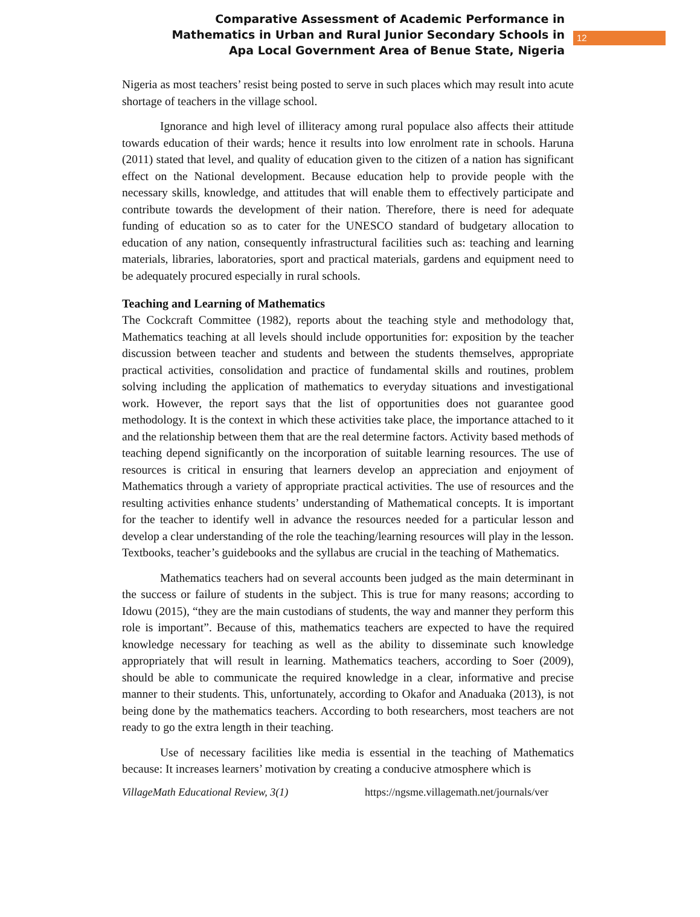Comparative Assessment of Academic Performance in
Mathematics in Urban and Rural Junior Secondary Schools in
Apa Local Government Area of Benue State, Nigeria
12
Nigeria as most teachers’ resist being posted to serve in such places which may result into acute shortage of teachers in the village school.
Ignorance and high level of illiteracy among rural populace also affects their attitude towards education of their wards; hence it results into low enrolment rate in schools. Haruna (2011) stated that level, and quality of education given to the citizen of a nation has significant effect on the National development. Because education help to provide people with the necessary skills, knowledge, and attitudes that will enable them to effectively participate and contribute towards the development of their nation. Therefore, there is need for adequate funding of education so as to cater for the UNESCO standard of budgetary allocation to education of any nation, consequently infrastructural facilities such as: teaching and learning materials, libraries, laboratories, sport and practical materials, gardens and equipment need to be adequately procured especially in rural schools.
Teaching and Learning of Mathematics
The Cockcraft Committee (1982), reports about the teaching style and methodology that, Mathematics teaching at all levels should include opportunities for: exposition by the teacher discussion between teacher and students and between the students themselves, appropriate practical activities, consolidation and practice of fundamental skills and routines, problem solving including the application of mathematics to everyday situations and investigational work. However, the report says that the list of opportunities does not guarantee good methodology. It is the context in which these activities take place, the importance attached to it and the relationship between them that are the real determine factors. Activity based methods of teaching depend significantly on the incorporation of suitable learning resources. The use of resources is critical in ensuring that learners develop an appreciation and enjoyment of Mathematics through a variety of appropriate practical activities. The use of resources and the resulting activities enhance students’ understanding of Mathematical concepts. It is important for the teacher to identify well in advance the resources needed for a particular lesson and develop a clear understanding of the role the teaching/learning resources will play in the lesson. Textbooks, teacher’s guidebooks and the syllabus are crucial in the teaching of Mathematics.
Mathematics teachers had on several accounts been judged as the main determinant in the success or failure of students in the subject. This is true for many reasons; according to Idowu (2015), “they are the main custodians of students, the way and manner they perform this role is important”. Because of this, mathematics teachers are expected to have the required knowledge necessary for teaching as well as the ability to disseminate such knowledge appropriately that will result in learning. Mathematics teachers, according to Soer (2009), should be able to communicate the required knowledge in a clear, informative and precise manner to their students. This, unfortunately, according to Okafor and Anaduaka (2013), is not being done by the mathematics teachers. According to both researchers, most teachers are not ready to go the extra length in their teaching.
Use of necessary facilities like media is essential in the teaching of Mathematics because: It increases learners’ motivation by creating a conducive atmosphere which is
VillageMath Educational Review, 3(1) https://ngsme.villagemath.net/journals/ver